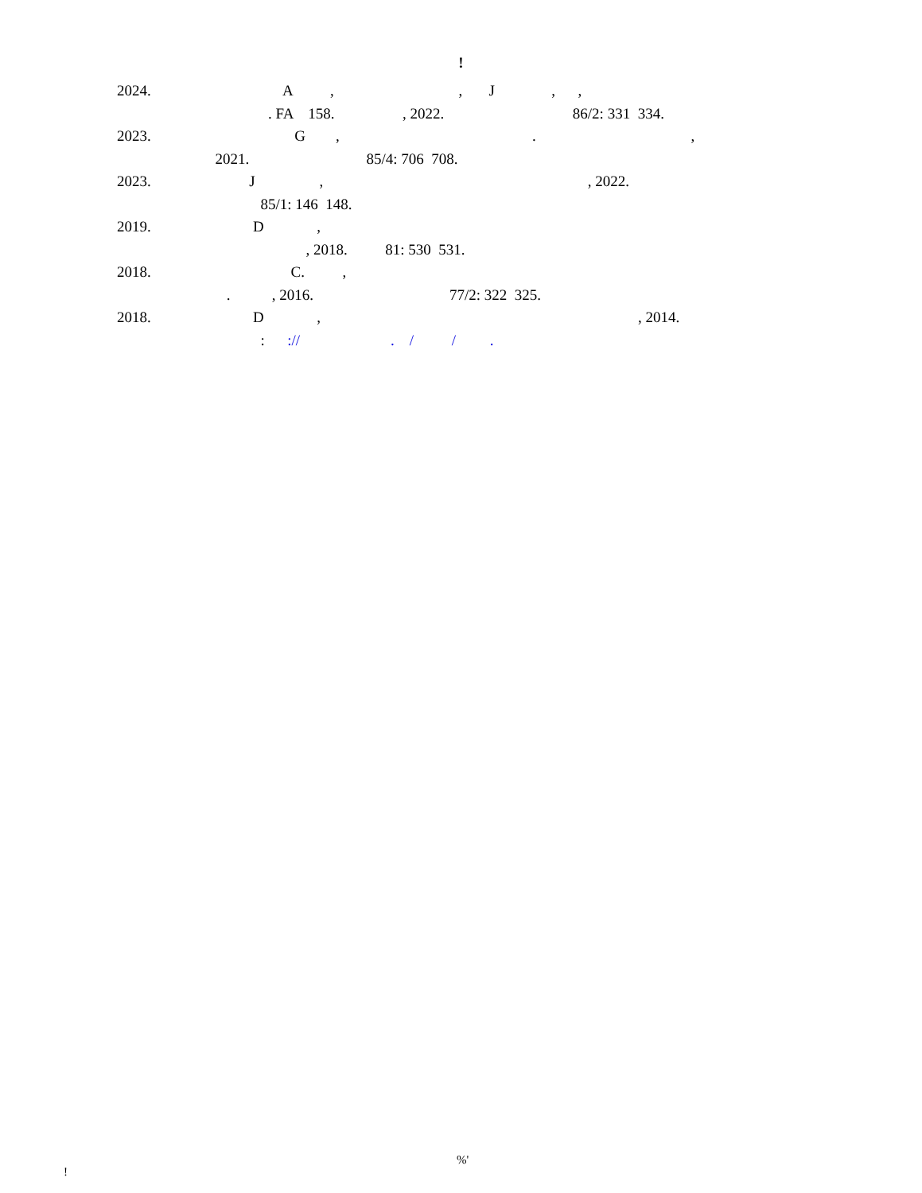!
2024. A , , J , ,
. FA 158. , 2022. 86/2: 331 334.
2023. G , . ,
2021. 85/4: 706 708.
2023. J , , 2022.
85/1: 146 148.
2019. D ,
, 2018. 81: 530 531.
2018. C. ,
. , 2016. 77/2: 322 325.
2018. D , , 2014.
: :// . / / .
%'
!